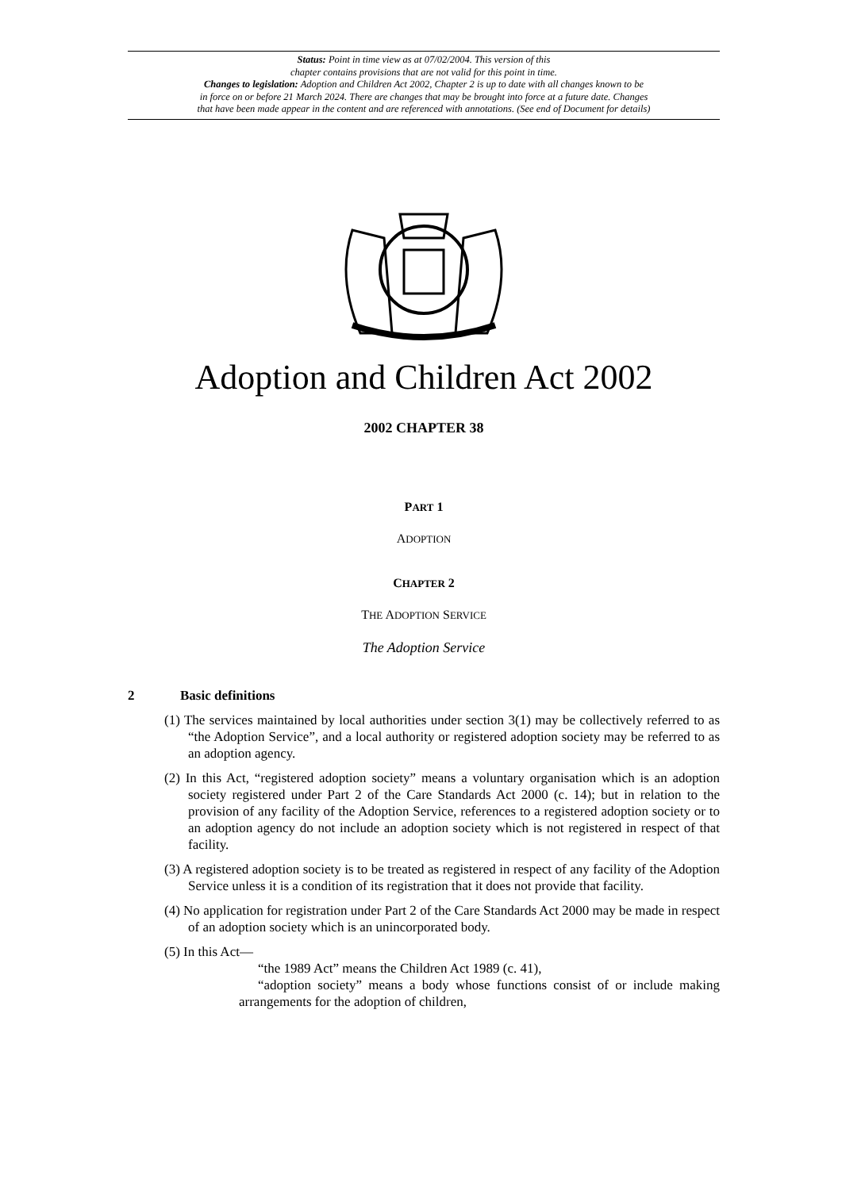Status: Point in time view as at 07/02/2004. This version of this
chapter contains provisions that are not valid for this point in time.
Changes to legislation: Adoption and Children Act 2002, Chapter 2 is up to date with all changes known to be
in force on or before 21 March 2024. There are changes that may be brought into force at a future date. Changes
that have been made appear in the content and are referenced with annotations. (See end of Document for details)
Adoption and Children Act 2002
2002 CHAPTER 38
PART 1
ADOPTION
CHAPTER 2
THE ADOPTION SERVICE
The Adoption Service
2 Basic definitions
(1) The services maintained by local authorities under section 3(1) may be collectively referred to as “the Adoption Service”, and a local authority or registered adoption society may be referred to as an adoption agency.
(2) In this Act, “registered adoption society” means a voluntary organisation which is an adoption society registered under Part 2 of the Care Standards Act 2000 (c. 14); but in relation to the provision of any facility of the Adoption Service, references to a registered adoption society or to an adoption agency do not include an adoption society which is not registered in respect of that facility.
(3) A registered adoption society is to be treated as registered in respect of any facility of the Adoption Service unless it is a condition of its registration that it does not provide that facility.
(4) No application for registration under Part 2 of the Care Standards Act 2000 may be made in respect of an adoption society which is an unincorporated body.
(5) In this Act—
“the 1989 Act” means the Children Act 1989 (c. 41),
“adoption society” means a body whose functions consist of or include making arrangements for the adoption of children,